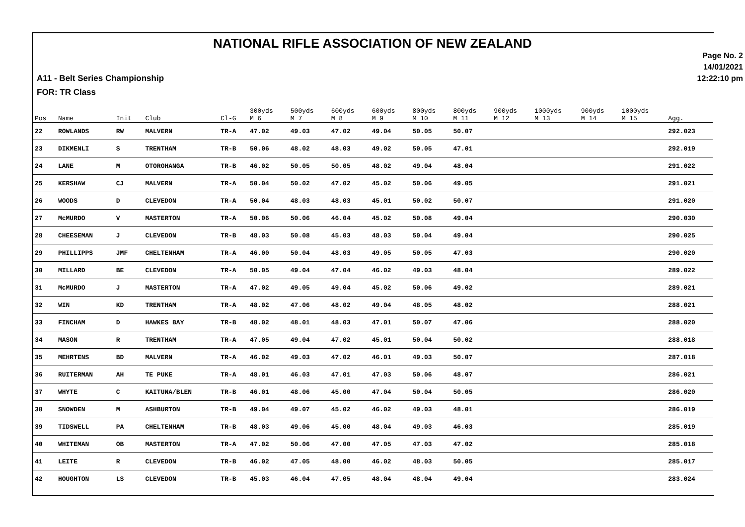NATIONAL RIFLE ASSOCIATION OF NEW ZEALAND
Page No. 2
14/01/2021
12:22:10 pm
A11 - Belt Series Championship
FOR: TR Class
| Pos | Name | Init | Club | Cl-G | 300yds M 6 | 500yds M 7 | 600yds M 8 | 600yds M 9 | 800yds M 10 | 800yds M 11 | 900yds M 12 | 1000yds M 13 | 900yds M 14 | 1000yds M 15 | Agg. |
| --- | --- | --- | --- | --- | --- | --- | --- | --- | --- | --- | --- | --- | --- | --- | --- |
| 22 | ROWLANDS | RW | MALVERN | TR-A | 47.02 | 49.03 | 47.02 | 49.04 | 50.05 | 50.07 | | | | | 292.023 |
| 23 | DIKMENLI | S | TRENTHAM | TR-B | 50.06 | 48.02 | 48.03 | 49.02 | 50.05 | 47.01 | | | | | 292.019 |
| 24 | LANE | M | OTOROHANGA | TR-B | 46.02 | 50.05 | 50.05 | 48.02 | 49.04 | 48.04 | | | | | 291.022 |
| 25 | KERSHAW | CJ | MALVERN | TR-A | 50.04 | 50.02 | 47.02 | 45.02 | 50.06 | 49.05 | | | | | 291.021 |
| 26 | WOODS | D | CLEVEDON | TR-A | 50.04 | 48.03 | 48.03 | 45.01 | 50.02 | 50.07 | | | | | 291.020 |
| 27 | McMURDO | V | MASTERTON | TR-A | 50.06 | 50.06 | 46.04 | 45.02 | 50.08 | 49.04 | | | | | 290.030 |
| 28 | CHEESEMAN | J | CLEVEDON | TR-B | 48.03 | 50.08 | 45.03 | 48.03 | 50.04 | 49.04 | | | | | 290.025 |
| 29 | PHILLIPPS | JMF | CHELTENHAM | TR-A | 46.00 | 50.04 | 48.03 | 49.05 | 50.05 | 47.03 | | | | | 290.020 |
| 30 | MILLARD | BE | CLEVEDON | TR-A | 50.05 | 49.04 | 47.04 | 46.02 | 49.03 | 48.04 | | | | | 289.022 |
| 31 | McMURDO | J | MASTERTON | TR-A | 47.02 | 49.05 | 49.04 | 45.02 | 50.06 | 49.02 | | | | | 289.021 |
| 32 | WIN | KD | TRENTHAM | TR-A | 48.02 | 47.06 | 48.02 | 49.04 | 48.05 | 48.02 | | | | | 288.021 |
| 33 | FINCHAM | D | HAWKES BAY | TR-B | 48.02 | 48.01 | 48.03 | 47.01 | 50.07 | 47.06 | | | | | 288.020 |
| 34 | MASON | R | TRENTHAM | TR-A | 47.05 | 49.04 | 47.02 | 45.01 | 50.04 | 50.02 | | | | | 288.018 |
| 35 | MEHRTENS | BD | MALVERN | TR-A | 46.02 | 49.03 | 47.02 | 46.01 | 49.03 | 50.07 | | | | | 287.018 |
| 36 | RUITERMAN | AH | TE PUKE | TR-A | 48.01 | 46.03 | 47.01 | 47.03 | 50.06 | 48.07 | | | | | 286.021 |
| 37 | WHYTE | C | KAITUNA/BLEN | TR-B | 46.01 | 48.06 | 45.00 | 47.04 | 50.04 | 50.05 | | | | | 286.020 |
| 38 | SNOWDEN | M | ASHBURTON | TR-B | 49.04 | 49.07 | 45.02 | 46.02 | 49.03 | 48.01 | | | | | 286.019 |
| 39 | TIDSWELL | PA | CHELTENHAM | TR-B | 48.03 | 49.06 | 45.00 | 48.04 | 49.03 | 46.03 | | | | | 285.019 |
| 40 | WHITEMAN | OB | MASTERTON | TR-A | 47.02 | 50.06 | 47.00 | 47.05 | 47.03 | 47.02 | | | | | 285.018 |
| 41 | LEITE | R | CLEVEDON | TR-B | 46.02 | 47.05 | 48.00 | 46.02 | 48.03 | 50.05 | | | | | 285.017 |
| 42 | HOUGHTON | LS | CLEVEDON | TR-B | 45.03 | 46.04 | 47.05 | 48.04 | 48.04 | 49.04 | | | | | 283.024 |